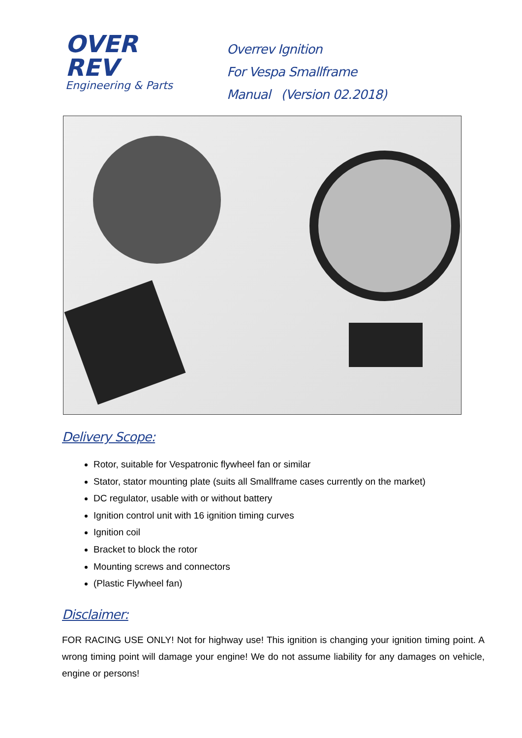OVER
REV
Engineering & Parts
Overrev Ignition
For Vespa Smallframe
Manual (Version 02.2018)
Delivery Scope:
Rotor, suitable for Vespatronic flywheel fan or similar
Stator, stator mounting plate (suits all Smallframe cases currently on the market)
DC regulator, usable with or without battery
Ignition control unit with 16 ignition timing curves
Ignition coil
Bracket to block the rotor
Mounting screws and connectors
(Plastic Flywheel fan)
Disclaimer:
FOR RACING USE ONLY! Not for highway use! This ignition is changing your ignition timing point. A wrong timing point will damage your engine! We do not assume liability for any damages on vehicle, engine or persons!